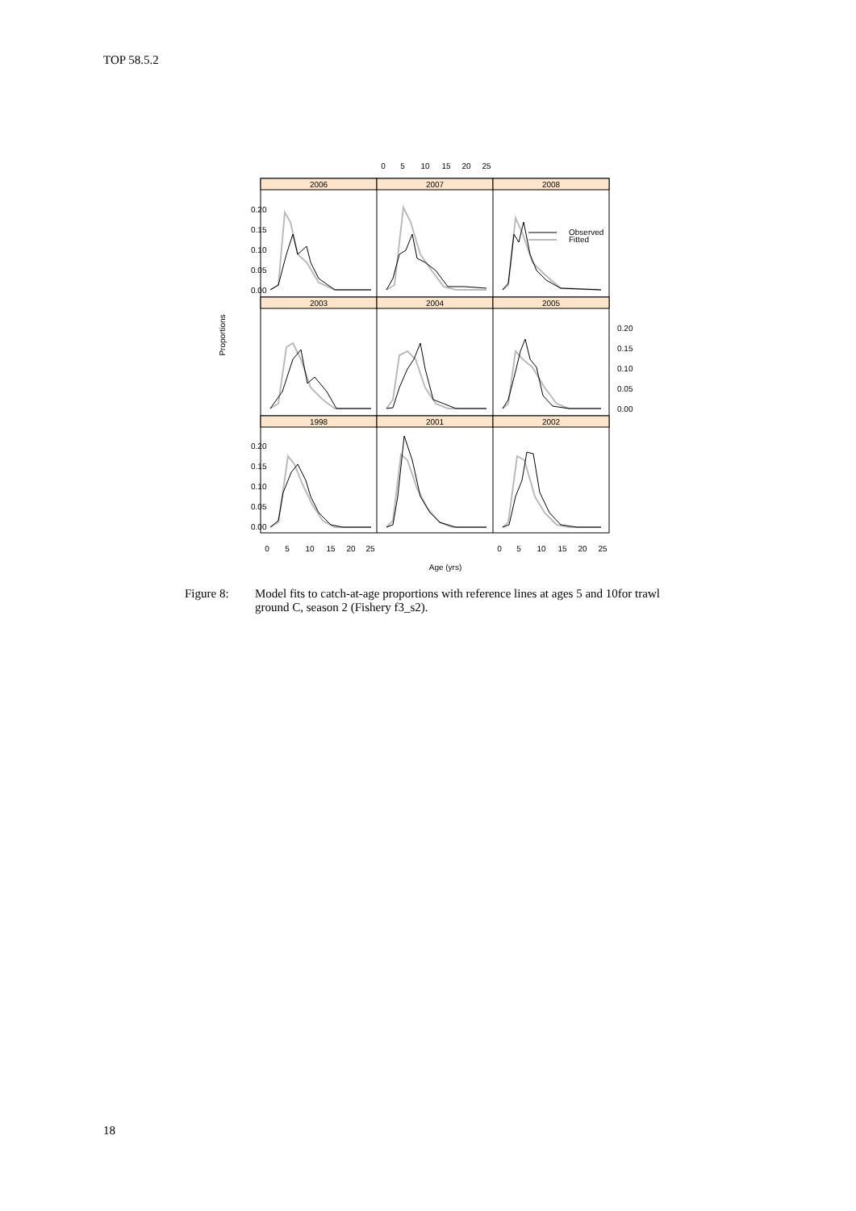TOP 58.5.2
2006
2007
2008
2003
2004
2005
1998
2001
2002
0
5
10
15
20
25
0
5
10
15
20
25
0
5
10
15
20
25
Age (yrs)
Proportions
0.20
0.15
0.10
0.05
0.00
0.20
0.15
0.10
0.05
0.00
0.20
0.15
0.10
0.05
0.00
Observed
Fitted
Figure 8: Model fits to catch-at-age proportions with reference lines at ages 5 and 10for trawl ground C, season 2 (Fishery f3_s2).
18